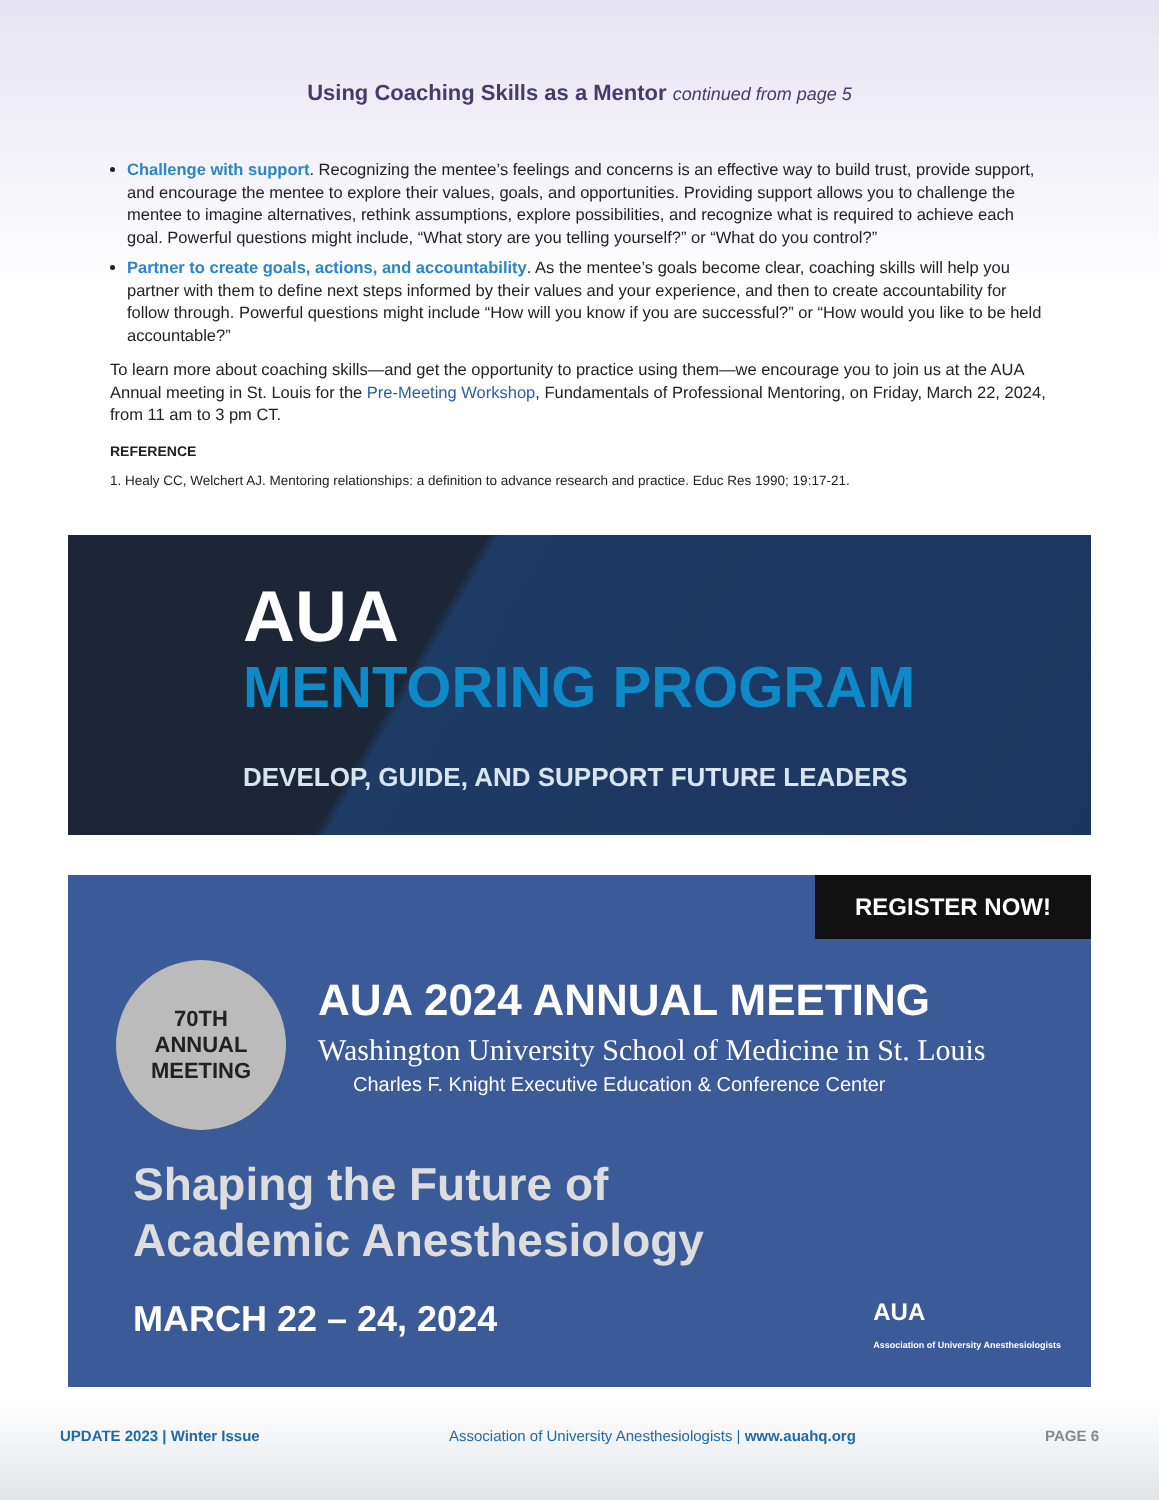Using Coaching Skills as a Mentor continued from page 5
Challenge with support. Recognizing the mentee’s feelings and concerns is an effective way to build trust, provide support, and encourage the mentee to explore their values, goals, and opportunities. Providing support allows you to challenge the mentee to imagine alternatives, rethink assumptions, explore possibilities, and recognize what is required to achieve each goal. Powerful questions might include, “What story are you telling yourself?” or “What do you control?”
Partner to create goals, actions, and accountability. As the mentee’s goals become clear, coaching skills will help you partner with them to define next steps informed by their values and your experience, and then to create accountability for follow through. Powerful questions might include “How will you know if you are successful?” or “How would you like to be held accountable?”
To learn more about coaching skills—and get the opportunity to practice using them—we encourage you to join us at the AUA Annual meeting in St. Louis for the Pre-Meeting Workshop, Fundamentals of Professional Mentoring, on Friday, March 22, 2024, from 11 am to 3 pm CT.
REFERENCE
1. Healy CC, Welchert AJ. Mentoring relationships: a definition to advance research and practice. Educ Res 1990; 19:17-21.
AUA
MENTORING PROGRAM
DEVELOP, GUIDE, AND SUPPORT FUTURE LEADERS
REGISTER NOW!
70TH
ANNUAL
MEETING
AUA 2024 ANNUAL MEETING
Washington University School of Medicine in St. Louis
Charles F. Knight Executive Education & Conference Center
Shaping the Future of
Academic Anesthesiology
MARCH 22 – 24, 2024 AUA
Association of University Anesthesiologists
UPDATE 2023 | Winter Issue Association of University Anesthesiologists | www.auahq.org PAGE 6